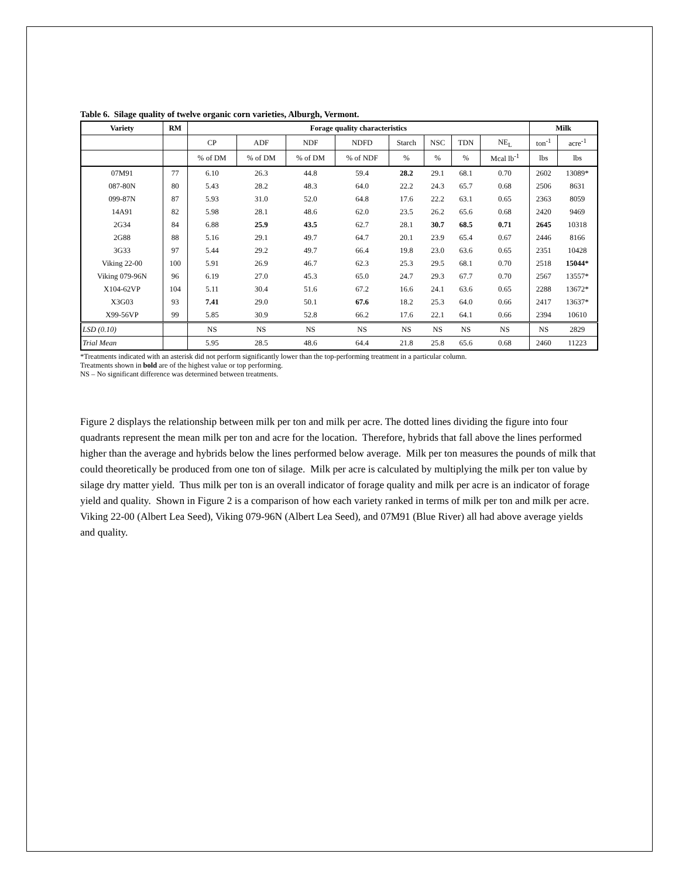Table 6. Silage quality of twelve organic corn varieties, Alburgh, Vermont.
| Variety | RM | Forage quality characteristics | | | | | | | | Milk | |
| --- | --- | --- | --- | --- | --- | --- | --- | --- | --- | --- | --- |
| | | CP | ADF | NDF | NDFD | Starch | NSC | TDN | NE<sub>L</sub> | ton<sup>-1</sup> | acre<sup>-1</sup> |
| | | % of DM | % of DM | % of DM | % of NDF | % | % | % | Mcal lb<sup>-1</sup> | lbs | lbs |
| 07M91 | 77 | 6.10 | 26.3 | 44.8 | 59.4 | 28.2 | 29.1 | 68.1 | 0.70 | 2602 | 13089* |
| 087-80N | 80 | 5.43 | 28.2 | 48.3 | 64.0 | 22.2 | 24.3 | 65.7 | 0.68 | 2506 | 8631 |
| 099-87N | 87 | 5.93 | 31.0 | 52.0 | 64.8 | 17.6 | 22.2 | 63.1 | 0.65 | 2363 | 8059 |
| 14A91 | 82 | 5.98 | 28.1 | 48.6 | 62.0 | 23.5 | 26.2 | 65.6 | 0.68 | 2420 | 9469 |
| 2G34 | 84 | 6.88 | 25.9 | 43.5 | 62.7 | 28.1 | 30.7 | 68.5 | 0.71 | 2645 | 10318 |
| 2G88 | 88 | 5.16 | 29.1 | 49.7 | 64.7 | 20.1 | 23.9 | 65.4 | 0.67 | 2446 | 8166 |
| 3G33 | 97 | 5.44 | 29.2 | 49.7 | 66.4 | 19.8 | 23.0 | 63.6 | 0.65 | 2351 | 10428 |
| Viking 22-00 | 100 | 5.91 | 26.9 | 46.7 | 62.3 | 25.3 | 29.5 | 68.1 | 0.70 | 2518 | 15044* |
| Viking 079-96N | 96 | 6.19 | 27.0 | 45.3 | 65.0 | 24.7 | 29.3 | 67.7 | 0.70 | 2567 | 13557* |
| X104-62VP | 104 | 5.11 | 30.4 | 51.6 | 67.2 | 16.6 | 24.1 | 63.6 | 0.65 | 2288 | 13672* |
| X3G03 | 93 | 7.41 | 29.0 | 50.1 | 67.6 | 18.2 | 25.3 | 64.0 | 0.66 | 2417 | 13637* |
| X99-56VP | 99 | 5.85 | 30.9 | 52.8 | 66.2 | 17.6 | 22.1 | 64.1 | 0.66 | 2394 | 10610 |
| LSD (0.10) | | NS | NS | NS | NS | NS | NS | NS | NS | NS | 2829 |
| Trial Mean | | 5.95 | 28.5 | 48.6 | 64.4 | 21.8 | 25.8 | 65.6 | 0.68 | 2460 | 11223 |
*Treatments indicated with an asterisk did not perform significantly lower than the top-performing treatment in a particular column.
Treatments shown in bold are of the highest value or top performing.
NS – No significant difference was determined between treatments.
Figure 2 displays the relationship between milk per ton and milk per acre. The dotted lines dividing the figure into four quadrants represent the mean milk per ton and acre for the location. Therefore, hybrids that fall above the lines performed higher than the average and hybrids below the lines performed below average. Milk per ton measures the pounds of milk that could theoretically be produced from one ton of silage. Milk per acre is calculated by multiplying the milk per ton value by silage dry matter yield. Thus milk per ton is an overall indicator of forage quality and milk per acre is an indicator of forage yield and quality. Shown in Figure 2 is a comparison of how each variety ranked in terms of milk per ton and milk per acre. Viking 22-00 (Albert Lea Seed), Viking 079-96N (Albert Lea Seed), and 07M91 (Blue River) all had above average yields and quality.